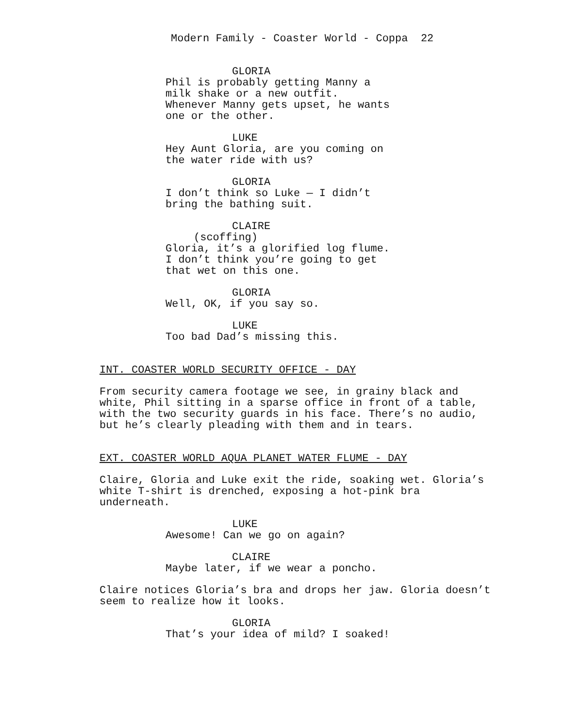Modern Family - Coaster World - Coppa 22
GLORIA
Phil is probably getting Manny a milk shake or a new outfit. Whenever Manny gets upset, he wants one or the other.
LUKE
Hey Aunt Gloria, are you coming on the water ride with us?
GLORIA
I don’t think so Luke — I didn’t bring the bathing suit.
CLAIRE
(scoffing)
Gloria, it’s a glorified log flume. I don’t think you’re going to get that wet on this one.
GLORIA
Well, OK, if you say so.
LUKE
Too bad Dad’s missing this.
INT. COASTER WORLD SECURITY OFFICE - DAY
From security camera footage we see, in grainy black and white, Phil sitting in a sparse office in front of a table, with the two security guards in his face. There’s no audio, but he’s clearly pleading with them and in tears.
EXT. COASTER WORLD AQUA PLANET WATER FLUME - DAY
Claire, Gloria and Luke exit the ride, soaking wet. Gloria’s white T-shirt is drenched, exposing a hot-pink bra underneath.
LUKE
Awesome! Can we go on again?
CLAIRE
Maybe later, if we wear a poncho.
Claire notices Gloria’s bra and drops her jaw. Gloria doesn’t seem to realize how it looks.
GLORIA
That’s your idea of mild? I soaked!